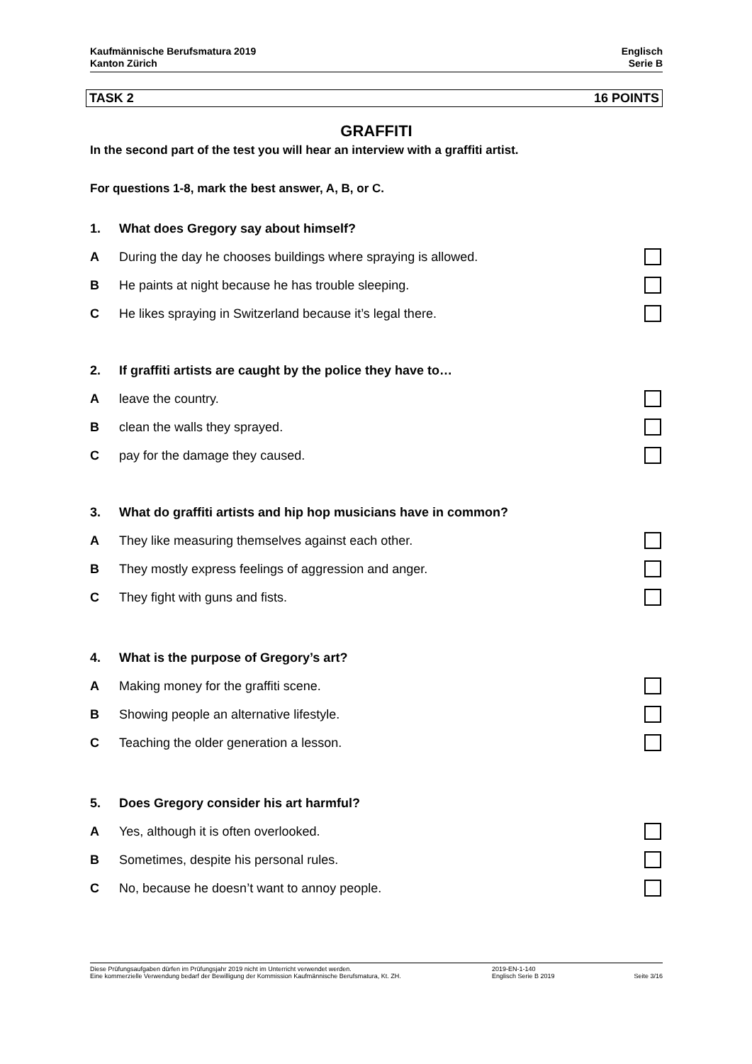Kaufmännische Berufsmatura 2019
Kanton Zürich
Englisch
Serie B
TASK 2 16 POINTS
GRAFFITI
In the second part of the test you will hear an interview with a graffiti artist.
For questions 1-8, mark the best answer, A, B, or C.
1. What does Gregory say about himself?
A During the day he chooses buildings where spraying is allowed.
B He paints at night because he has trouble sleeping.
C He likes spraying in Switzerland because it’s legal there.
2. If graffiti artists are caught by the police they have to…
Aleave the country.
Bclean the walls they sprayed.
Cpay for the damage they caused.
3. What do graffiti artists and hip hop musicians have in common?
A They like measuring themselves against each other.
B They mostly express feelings of aggression and anger.
C They fight with guns and fists.
4. What is the purpose of Gregory’s art?
A Making money for the graffiti scene.
B Showing people an alternative lifestyle.
C Teaching the older generation a lesson.
5. Does Gregory consider his art harmful?
A Yes, although it is often overlooked.
B Sometimes, despite his personal rules.
C No, because he doesn’t want to annoy people.
Diese Prüfungsaufgaben dürfen im Prüfungsjahr 2019 nicht im Unterricht verwendet werden.
Eine kommerzielle Verwendung bedarf der Bewilligung der Kommission Kaufmännische Berufsmatura, Kt. ZH.
2019-EN-1-140
Englisch Serie B 2019
Seite 3/16